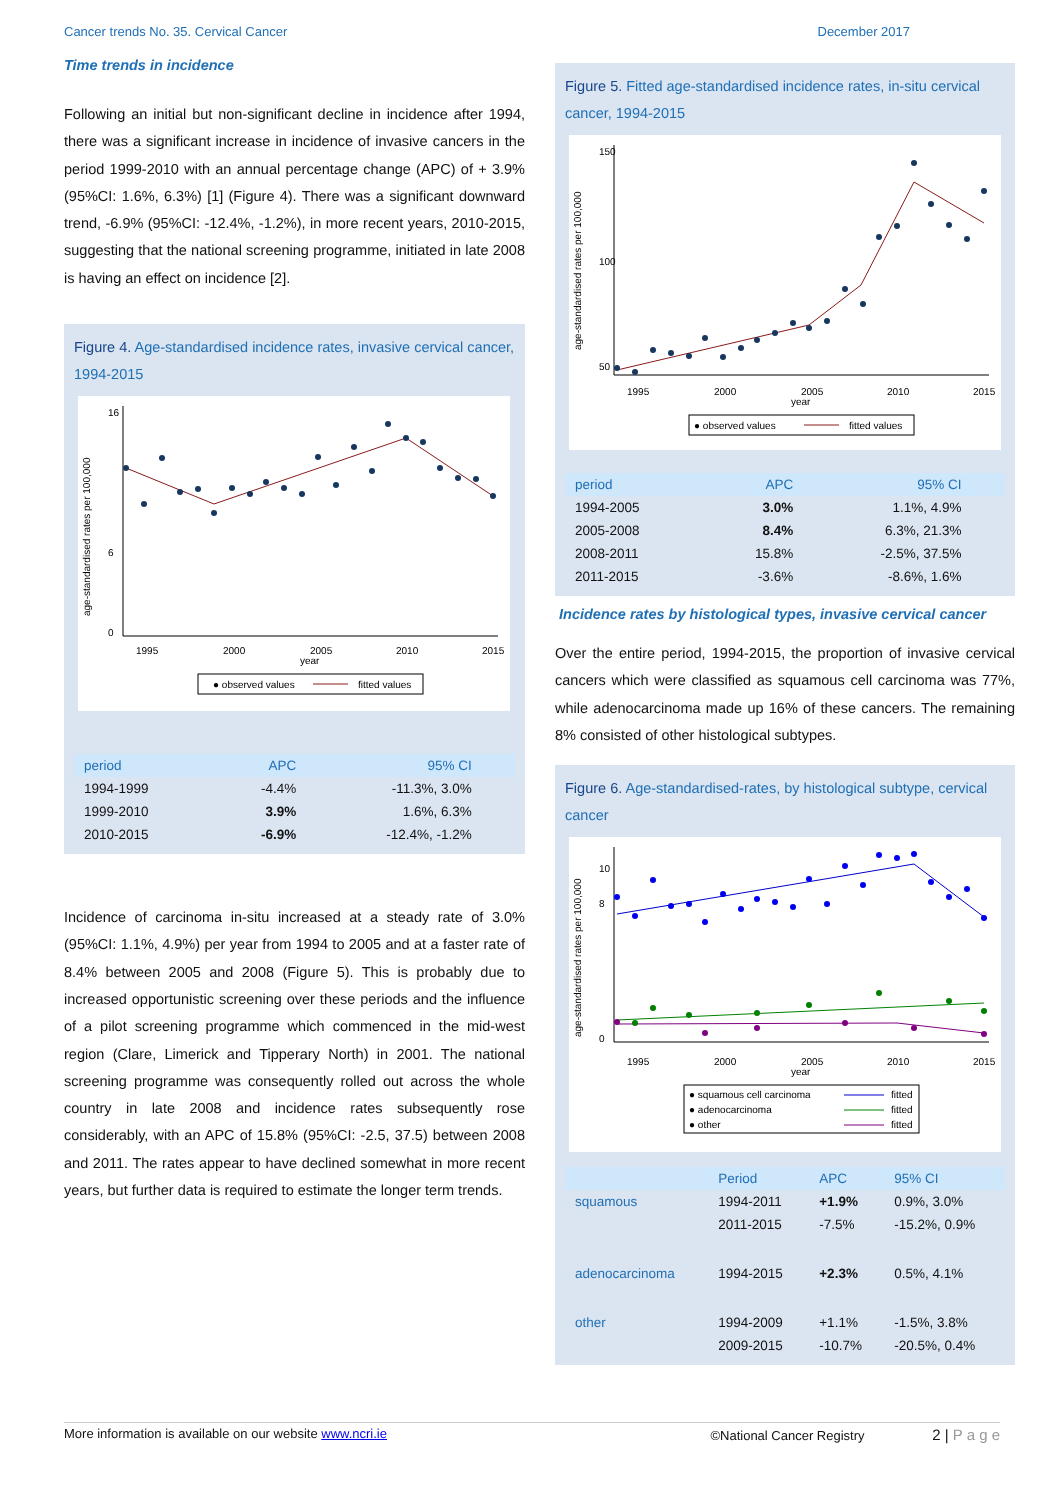Cancer trends No. 35. Cervical Cancer December 2017
Time trends in incidence
Following an initial but non-significant decline in incidence after 1994, there was a significant increase in incidence of invasive cancers in the period 1999-2010 with an annual percentage change (APC) of + 3.9% (95%CI: 1.6%, 6.3%) [1] (Figure 4). There was a significant downward trend, -6.9% (95%CI: -12.4%, -1.2%), in more recent years, 2010-2015, suggesting that the national screening programme, initiated in late 2008 is having an effect on incidence [2].
Figure 4. Age-standardised incidence rates, invasive cervical cancer, 1994-2015
age-standardised rates per 100,000
0
6
16
1995
2000
2005
2010
2015
year
● observed values
fitted values
| period | APC | 95% CI | |
| --- | --- | --- | --- |
| 1994-1999 | -4.4% | -11.3%, 3.0% | |
| 1999-2010 | 3.9% | 1.6%, 6.3% | |
| 2010-2015 | -6.9% | -12.4%, -1.2% | |
Incidence of carcinoma in-situ increased at a steady rate of 3.0% (95%CI: 1.1%, 4.9%) per year from 1994 to 2005 and at a faster rate of 8.4% between 2005 and 2008 (Figure 5). This is probably due to increased opportunistic screening over these periods and the influence of a pilot screening programme which commenced in the mid-west region (Clare, Limerick and Tipperary North) in 2001. The national screening programme was consequently rolled out across the whole country in late 2008 and incidence rates subsequently rose considerably, with an APC of 15.8% (95%CI: -2.5, 37.5) between 2008 and 2011. The rates appear to have declined somewhat in more recent years, but further data is required to estimate the longer term trends.
Figure 5. Fitted age-standardised incidence rates, in-situ cervical cancer, 1994-2015
age-standardised rates per 100,000
50
100
150
1995
2000
2005
2010
2015
year
● observed values
fitted values
| period | APC | 95% CI | |
| --- | --- | --- | --- |
| 1994-2005 | 3.0% | 1.1%, 4.9% | |
| 2005-2008 | 8.4% | 6.3%, 21.3% | |
| 2008-2011 | 15.8% | -2.5%, 37.5% | |
| 2011-2015 | -3.6% | -8.6%, 1.6% | |
Incidence rates by histological types, invasive cervical cancer
Over the entire period, 1994-2015, the proportion of invasive cervical cancers which were classified as squamous cell carcinoma was 77%, while adenocarcinoma made up 16% of these cancers. The remaining 8% consisted of other histological subtypes.
Figure 6. Age-standardised-rates, by histological subtype, cervical cancer
age-standardised rates per 100,000
0
8
10
1995
2000
2005
2010
2015
year
● squamous cell carcinoma
● adenocarcinoma
● other
fitted
fitted
fitted
| | Period | APC | 95% CI |
| --- | --- | --- | --- |
| squamous | 1994-2011 | +1.9% | 0.9%, 3.0% |
| | 2011-2015 | -7.5% | -15.2%, 0.9% |
| adenocarcinoma | 1994-2015 | +2.3% | 0.5%, 4.1% |
| other | 1994-2009 | +1.1% | -1.5%, 3.8% |
| | 2009-2015 | -10.7% | -20.5%, 0.4% |
More information is available on our website www.ncri.ie ©National Cancer Registry 2 | P a g e